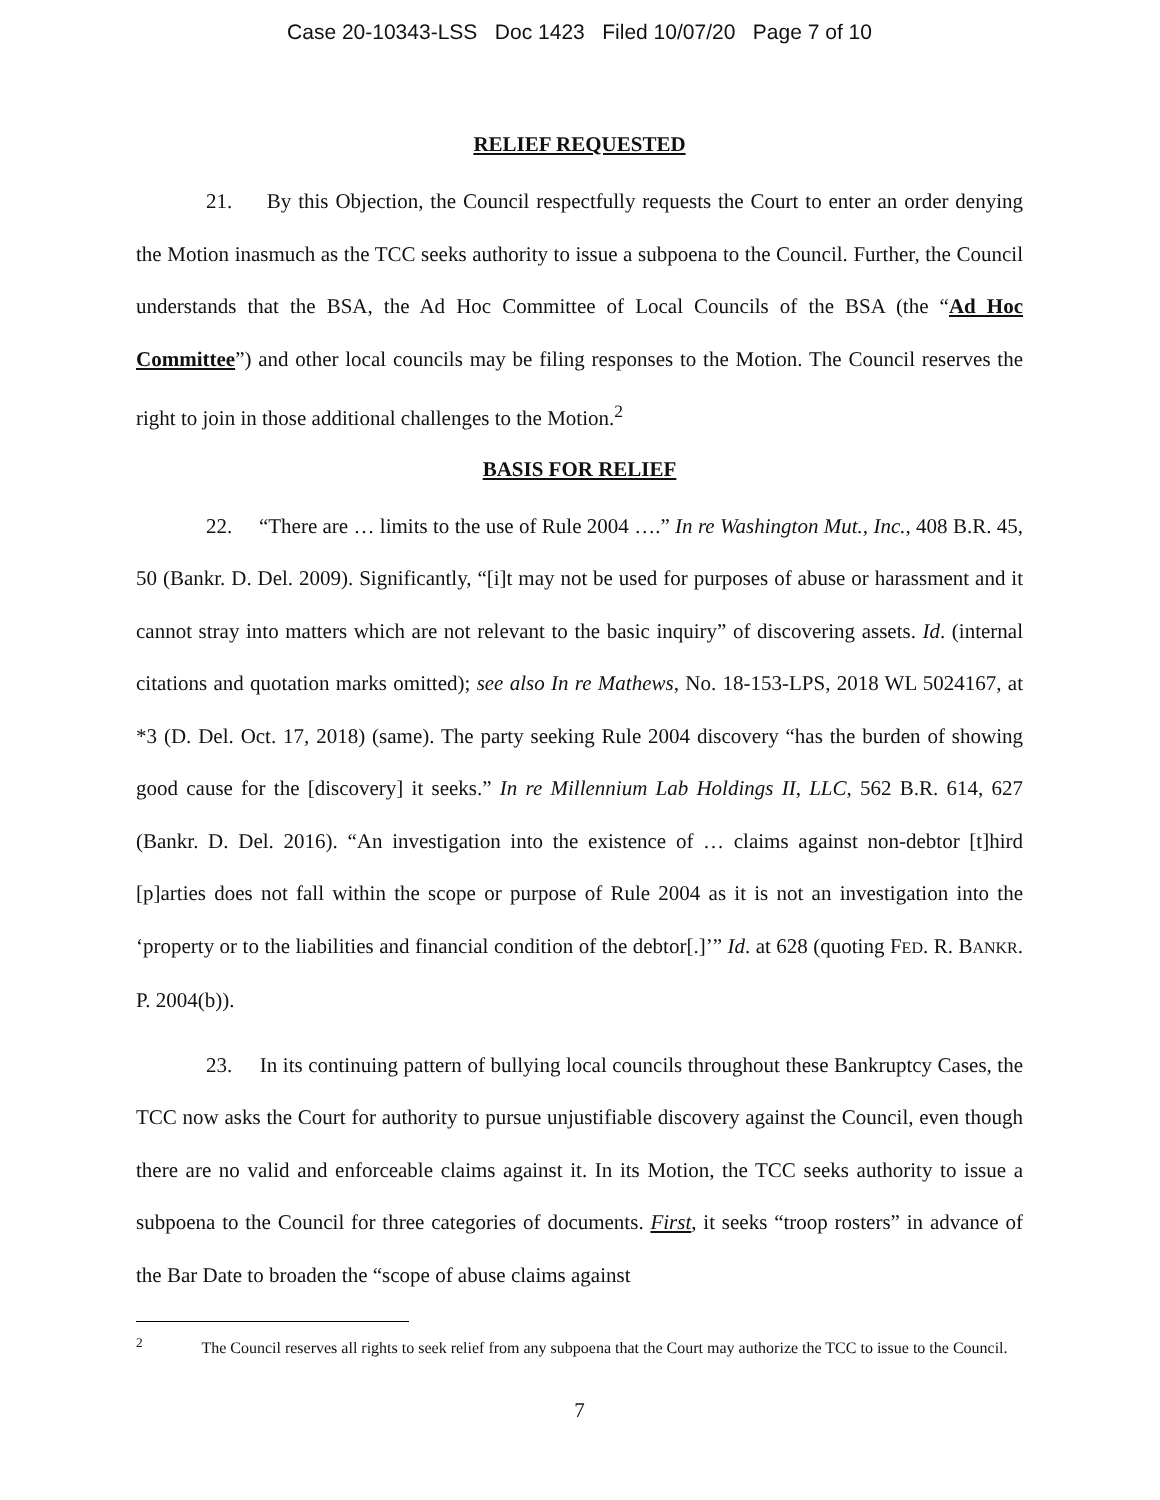Case 20-10343-LSS Doc 1423 Filed 10/07/20 Page 7 of 10
RELIEF REQUESTED
21. By this Objection, the Council respectfully requests the Court to enter an order denying the Motion inasmuch as the TCC seeks authority to issue a subpoena to the Council. Further, the Council understands that the BSA, the Ad Hoc Committee of Local Councils of the BSA (the “Ad Hoc Committee”) and other local councils may be filing responses to the Motion. The Council reserves the right to join in those additional challenges to the Motion.<sup>2</sup>
BASIS FOR RELIEF
22. “There are … limits to the use of Rule 2004 ….” In re Washington Mut., Inc., 408 B.R. 45, 50 (Bankr. D. Del. 2009). Significantly, “[i]t may not be used for purposes of abuse or harassment and it cannot stray into matters which are not relevant to the basic inquiry” of discovering assets. Id. (internal citations and quotation marks omitted); see also In re Mathews, No. 18-153-LPS, 2018 WL 5024167, at *3 (D. Del. Oct. 17, 2018) (same). The party seeking Rule 2004 discovery “has the burden of showing good cause for the [discovery] it seeks.” In re Millennium Lab Holdings II, LLC, 562 B.R. 614, 627 (Bankr. D. Del. 2016). “An investigation into the existence of … claims against non-debtor [t]hird [p]arties does not fall within the scope or purpose of Rule 2004 as it is not an investigation into the ‘property or to the liabilities and financial condition of the debtor[.]’” Id. at 628 (quoting FED. R. BANKR. P. 2004(b)).
23. In its continuing pattern of bullying local councils throughout these Bankruptcy Cases, the TCC now asks the Court for authority to pursue unjustifiable discovery against the Council, even though there are no valid and enforceable claims against it. In its Motion, the TCC seeks authority to issue a subpoena to the Council for three categories of documents. First, it seeks “troop rosters” in advance of the Bar Date to broaden the “scope of abuse claims against
<sup>2</sup> The Council reserves all rights to seek relief from any subpoena that the Court may authorize the TCC to issue to the Council.
7